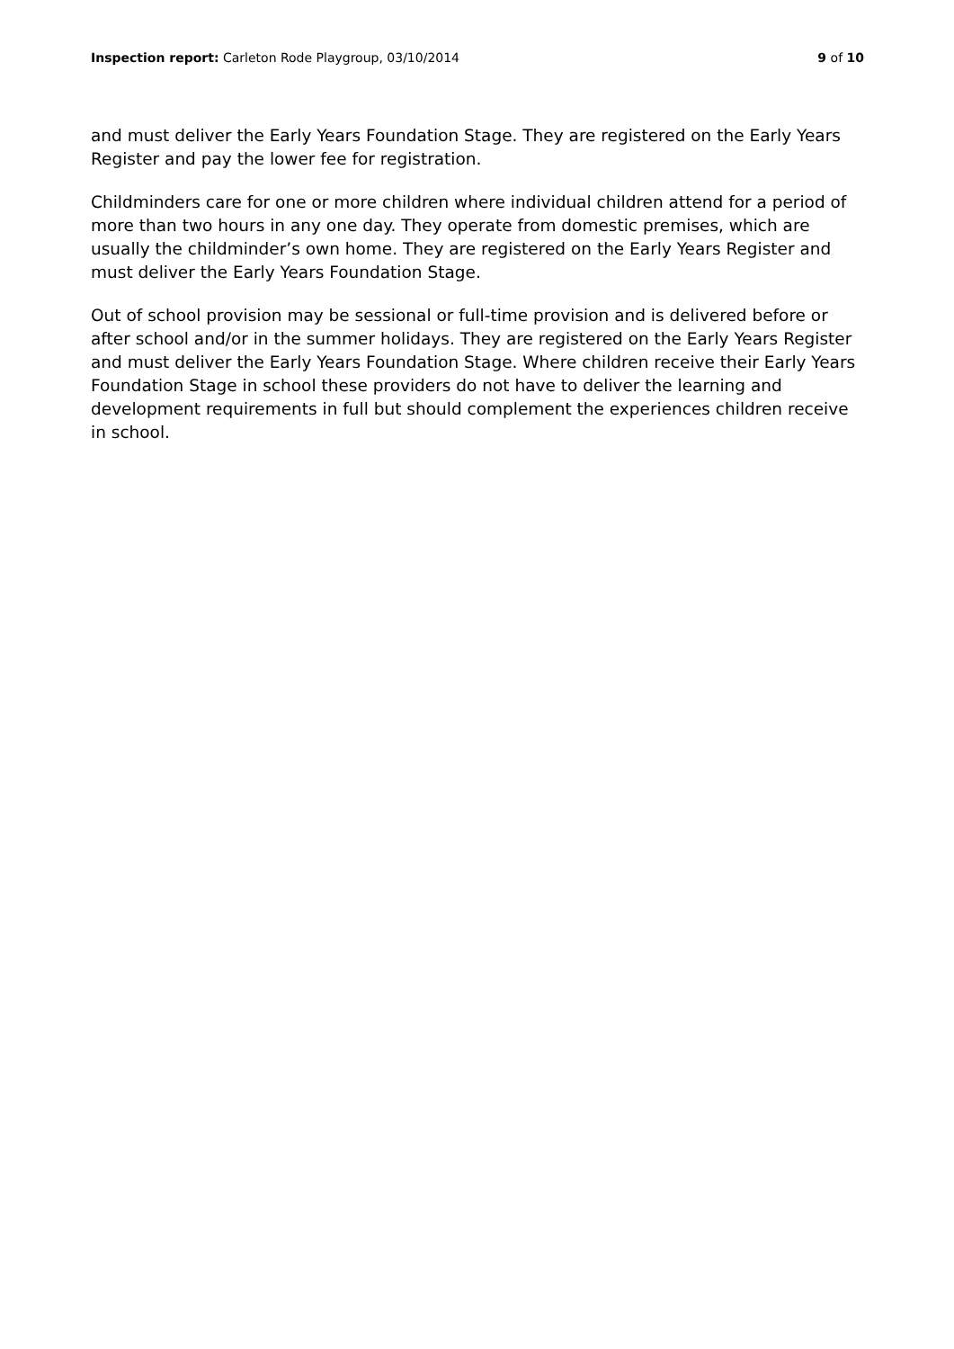Inspection report: Carleton Rode Playgroup, 03/10/2014 9 of 10
and must deliver the Early Years Foundation Stage. They are registered on the Early Years Register and pay the lower fee for registration.
Childminders care for one or more children where individual children attend for a period of more than two hours in any one day. They operate from domestic premises, which are usually the childminder’s own home. They are registered on the Early Years Register and must deliver the Early Years Foundation Stage.
Out of school provision may be sessional or full-time provision and is delivered before or after school and/or in the summer holidays. They are registered on the Early Years Register and must deliver the Early Years Foundation Stage. Where children receive their Early Years Foundation Stage in school these providers do not have to deliver the learning and development requirements in full but should complement the experiences children receive in school.